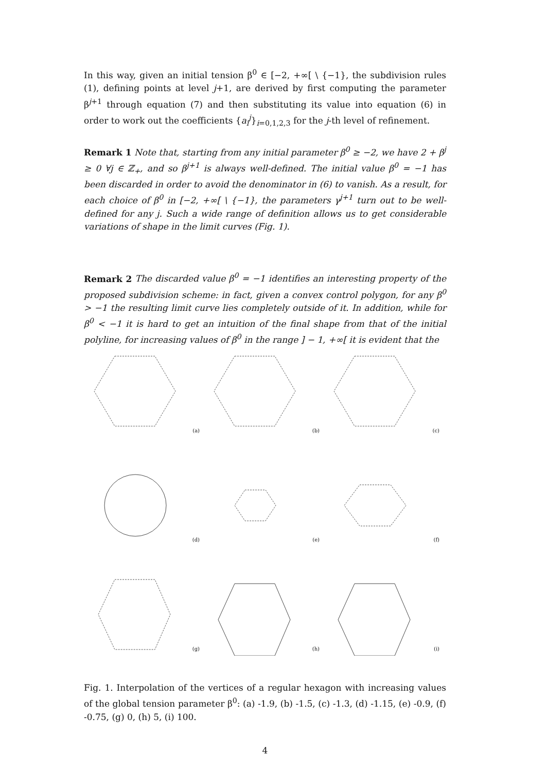In this way, given an initial tension β<sup>0</sup> ∈ [−2, +∞[ \ {−1}, the subdivision rules (1), defining points at level j+1, are derived by first computing the parameter β<sup>j+1</sup> through equation (7) and then substituting its value into equation (6) in order to work out the coefficients {a<sub>i</sub><sup>j</sup>}<sub>i=0,1,2,3</sub> for the j-th level of refinement.
Remark 1 Note that, starting from any initial parameter β<sup>0</sup> ≥ −2, we have 2 + β<sup>j</sup> ≥ 0 ∀j ∈ ℤ<sub>+</sub>, and so β<sup>j+1</sup> is always well-defined. The initial value β<sup>0</sup> = −1 has been discarded in order to avoid the denominator in (6) to vanish. As a result, for each choice of β<sup>0</sup> in [−2, +∞[ \ {−1}, the parameters γ<sup>j+1</sup> turn out to be well-defined for any j. Such a wide range of definition allows us to get considerable variations of shape in the limit curves (Fig. 1).
Remark 2 The discarded value β<sup>0</sup> = −1 identifies an interesting property of the proposed subdivision scheme: in fact, given a convex control polygon, for any β<sup>0</sup> > −1 the resulting limit curve lies completely outside of it. In addition, while for β<sup>0</sup> < −1 it is hard to get an intuition of the final shape from that of the initial polyline, for increasing values of β<sup>0</sup> in the range ] − 1, +∞[ it is evident that the
(a)
(b)
(c)
(d)
(e)
(f)
(g)
(h)
(i)
Fig. 1. Interpolation of the vertices of a regular hexagon with increasing values of the global tension parameter β<sup>0</sup>: (a) -1.9, (b) -1.5, (c) -1.3, (d) -1.15, (e) -0.9, (f) -0.75, (g) 0, (h) 5, (i) 100.
4